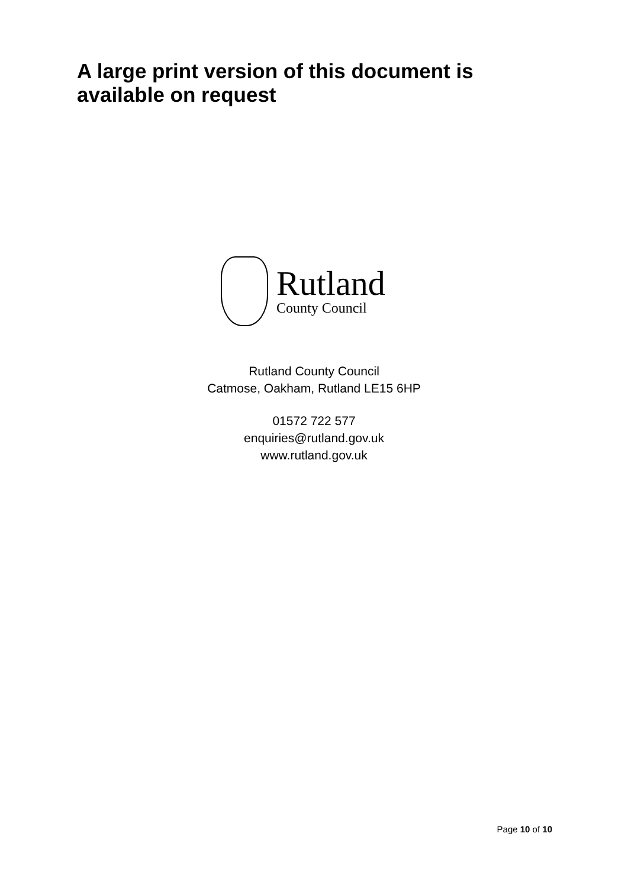A large print version of this document is available on request
Rutland
County Council
Rutland County Council
Catmose, Oakham, Rutland LE15 6HP
01572 722 577
enquiries@rutland.gov.uk
www.rutland.gov.uk
Page 10 of 10